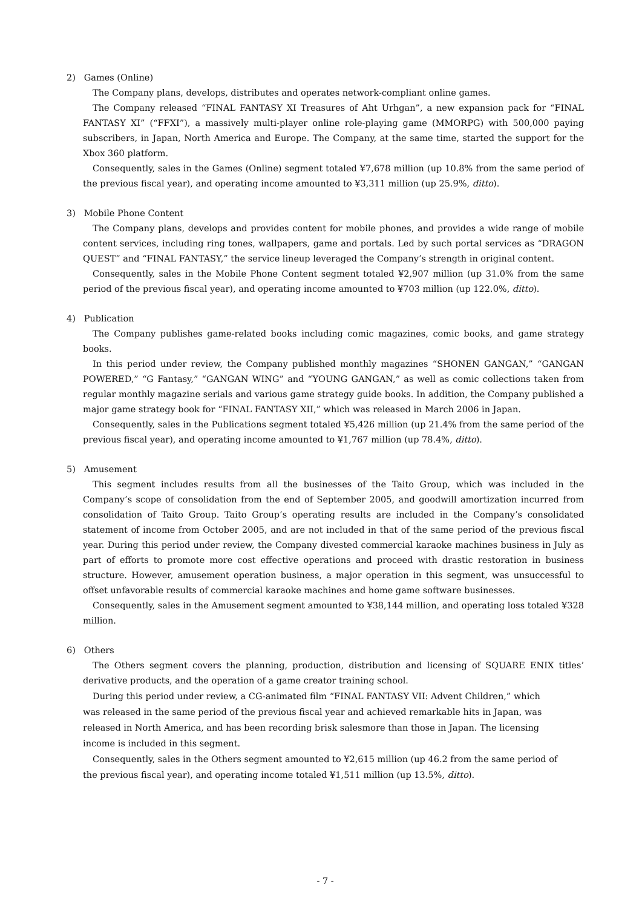2) Games (Online)
The Company plans, develops, distributes and operates network-compliant online games.
The Company released “FINAL FANTASY XI Treasures of Aht Urhgan”, a new expansion pack for “FINAL FANTASY XI” (“FFXI”), a massively multi-player online role-playing game (MMORPG) with 500,000 paying subscribers, in Japan, North America and Europe. The Company, at the same time, started the support for the Xbox 360 platform.
Consequently, sales in the Games (Online) segment totaled ¥7,678 million (up 10.8% from the same period of the previous fiscal year), and operating income amounted to ¥3,311 million (up 25.9%, ditto).
3) Mobile Phone Content
The Company plans, develops and provides content for mobile phones, and provides a wide range of mobile content services, including ring tones, wallpapers, game and portals. Led by such portal services as “DRAGON QUEST” and “FINAL FANTASY,” the service lineup leveraged the Company’s strength in original content.
Consequently, sales in the Mobile Phone Content segment totaled ¥2,907 million (up 31.0% from the same period of the previous fiscal year), and operating income amounted to ¥703 million (up 122.0%, ditto).
4) Publication
The Company publishes game-related books including comic magazines, comic books, and game strategy books.
In this period under review, the Company published monthly magazines “SHONEN GANGAN,” “GANGAN POWERED,” “G Fantasy,” “GANGAN WING” and “YOUNG GANGAN,” as well as comic collections taken from regular monthly magazine serials and various game strategy guide books. In addition, the Company published a major game strategy book for “FINAL FANTASY XII,” which was released in March 2006 in Japan.
Consequently, sales in the Publications segment totaled ¥5,426 million (up 21.4% from the same period of the previous fiscal year), and operating income amounted to ¥1,767 million (up 78.4%, ditto).
5) Amusement
This segment includes results from all the businesses of the Taito Group, which was included in the Company’s scope of consolidation from the end of September 2005, and goodwill amortization incurred from consolidation of Taito Group. Taito Group’s operating results are included in the Company’s consolidated statement of income from October 2005, and are not included in that of the same period of the previous fiscal year. During this period under review, the Company divested commercial karaoke machines business in July as part of efforts to promote more cost effective operations and proceed with drastic restoration in business structure. However, amusement operation business, a major operation in this segment, was unsuccessful to offset unfavorable results of commercial karaoke machines and home game software businesses.
Consequently, sales in the Amusement segment amounted to ¥38,144 million, and operating loss totaled ¥328 million.
6) Others
The Others segment covers the planning, production, distribution and licensing of SQUARE ENIX titles’ derivative products, and the operation of a game creator training school.
During this period under review, a CG-animated film “FINAL FANTASY VII: Advent Children,” which was released in the same period of the previous fiscal year and achieved remarkable hits in Japan, was released in North America, and has been recording brisk salesmore than those in Japan. The licensing income is included in this segment.
Consequently, sales in the Others segment amounted to ¥2,615 million (up 46.2 from the same period of the previous fiscal year), and operating income totaled ¥1,511 million (up 13.5%, ditto).
- 7 -